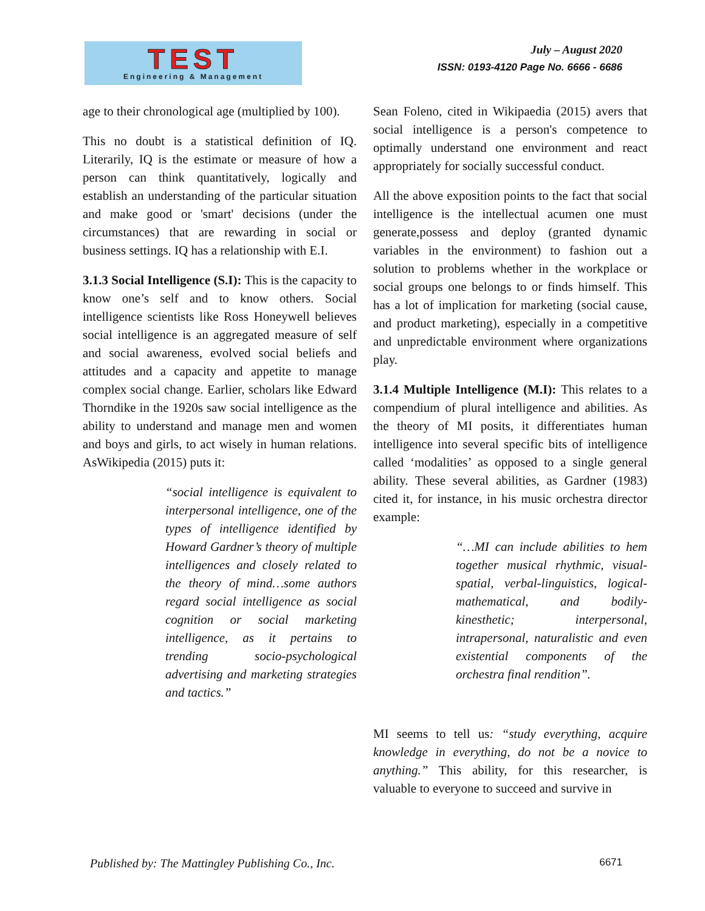TEST
Engineering & Management
July – August 2020
ISSN: 0193-4120 Page No. 6666 - 6686
age to their chronological age (multiplied by 100).
This no doubt is a statistical definition of IQ. Literarily, IQ is the estimate or measure of how a person can think quantitatively, logically and establish an understanding of the particular situation and make good or 'smart' decisions (under the circumstances) that are rewarding in social or business settings. IQ has a relationship with E.I.
3.1.3 Social Intelligence (S.I): This is the capacity to know one’s self and to know others. Social intelligence scientists like Ross Honeywell believes social intelligence is an aggregated measure of self and social awareness, evolved social beliefs and attitudes and a capacity and appetite to manage complex social change. Earlier, scholars like Edward Thorndike in the 1920s saw social intelligence as the ability to understand and manage men and women and boys and girls, to act wisely in human relations. AsWikipedia (2015) puts it:
“social intelligence is equivalent to interpersonal intelligence, one of the types of intelligence identified by Howard Gardner’s theory of multiple intelligences and closely related to the theory of mind…some authors regard social intelligence as social cognition or social marketing intelligence, as it pertains to trending socio-psychological advertising and marketing strategies and tactics.”
Sean Foleno, cited in Wikipaedia (2015) avers that social intelligence is a person's competence to optimally understand one environment and react appropriately for socially successful conduct.
All the above exposition points to the fact that social intelligence is the intellectual acumen one must generate,possess and deploy (granted dynamic variables in the environment) to fashion out a solution to problems whether in the workplace or social groups one belongs to or finds himself. This has a lot of implication for marketing (social cause, and product marketing), especially in a competitive and unpredictable environment where organizations play.
3.1.4 Multiple Intelligence (M.I): This relates to a compendium of plural intelligence and abilities. As the theory of MI posits, it differentiates human intelligence into several specific bits of intelligence called ‘modalities’ as opposed to a single general ability. These several abilities, as Gardner (1983) cited it, for instance, in his music orchestra director example:
“…MI can include abilities to hem together musical rhythmic, visual-spatial, verbal-linguistics, logical-mathematical, and bodily-kinesthetic; interpersonal, intrapersonal, naturalistic and even existential components of the orchestra final rendition”.
MI seems to tell us: “study everything, acquire knowledge in everything, do not be a novice to anything.” This ability, for this researcher, is valuable to everyone to succeed and survive in
Published by: The Mattingley Publishing Co., Inc. 6671